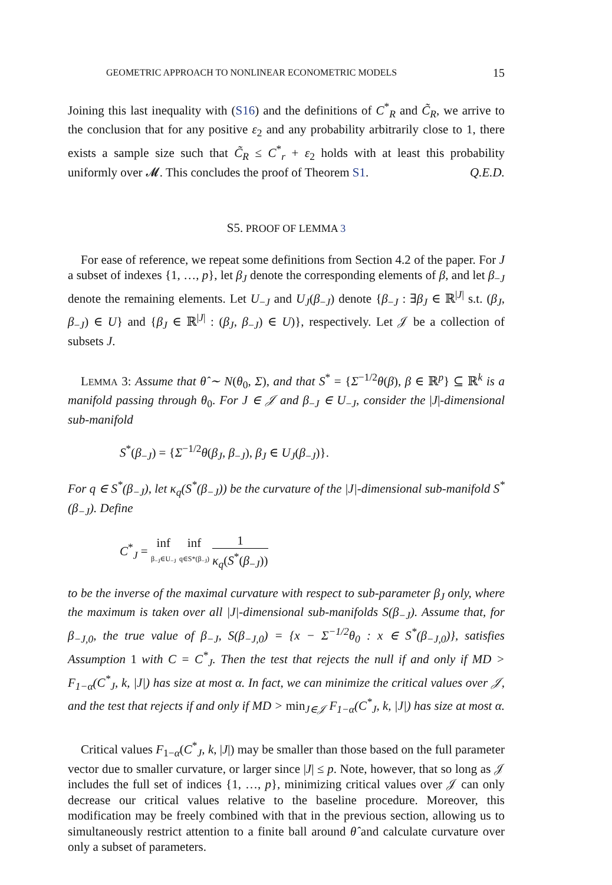GEOMETRIC APPROACH TO NONLINEAR ECONOMETRIC MODELS 15
Joining this last inequality with (S16) and the definitions of C<sup>*</sup><sub>R</sub> and C̃<sub>R</sub>, we arrive to the conclusion that for any positive ε<sub>2</sub> and any probability arbitrarily close to 1, there exists a sample size such that C̃<sub>R</sub> ≤ C<sup>*</sup><sub>r</sub> + ε<sub>2</sub> holds with at least this probability uniformly over 𝓜. This concludes the proof of Theorem S1. Q.E.D.
S5. PROOF OF LEMMA 3
For ease of reference, we repeat some definitions from Section 4.2 of the paper. For J a subset of indexes {1, …, p}, let β<sub>J</sub> denote the corresponding elements of β, and let β<sub>−J</sub> denote the remaining elements. Let U<sub>−J</sub> and U<sub>J</sub>(β<sub>−J</sub>) denote {β<sub>−J</sub> : ∃β<sub>J</sub> ∈ ℝ<sup>|J|</sup> s.t. (β<sub>J</sub>, β<sub>−J</sub>) ∈ U} and {β<sub>J</sub> ∈ ℝ<sup>|J|</sup> : (β<sub>J</sub>, β<sub>−J</sub>) ∈ U)}, respectively. Let 𝒥 be a collection of subsets J.
LEMMA 3: Assume that θ̂ ∼ N(θ<sub>0</sub>, Σ), and that S<sup>*</sup> = {Σ<sup>−1/2</sup>θ(β), β ∈ ℝ<sup>p</sup>} ⊆ ℝ<sup>k</sup> is a manifold passing through θ<sub>0</sub>. For J ∈ 𝒥 and β<sub>−J</sub> ∈ U<sub>−J</sub>, consider the |J|-dimensional sub-manifold
S<sup>*</sup>(β<sub>−J</sub>) = {Σ<sup>−1/2</sup>θ(β<sub>J</sub>, β<sub>−J</sub>), β<sub>J</sub> ∈ U<sub>J</sub>(β<sub>−J</sub>)}.
For q ∈ S<sup>*</sup>(β<sub>−J</sub>), let κ<sub>q</sub>(S<sup>*</sup>(β<sub>−J</sub>)) be the curvature of the |J|-dimensional sub-manifold S<sup>*</sup>(β<sub>−J</sub>). Define
C<sup>*</sup><sub>J</sub> = inf β<sub>−J</sub>∈U<sub>−J</sub> inf q∈S*(β<sub>−J</sub>) 1 κ<sub>q</sub>(S<sup>*</sup>(β<sub>−J</sub>))
to be the inverse of the maximal curvature with respect to sub-parameter β<sub>J</sub> only, where the maximum is taken over all |J|-dimensional sub-manifolds S(β<sub>−J</sub>). Assume that, for β<sub>−J,0</sub>, the true value of β<sub>−J</sub>, S(β<sub>−J,0</sub>) = {x − Σ<sup>−1/2</sup>θ<sub>0</sub> : x ∈ S<sup>*</sup>(β<sub>−J,0</sub>)}, satisfies Assumption 1 with C = C<sup>*</sup><sub>J</sub>. Then the test that rejects the null if and only if MD > F<sub>1−α</sub>(C<sup>*</sup><sub>J</sub>, k, |J|) has size at most α. In fact, we can minimize the critical values over 𝒥, and the test that rejects if and only if MD > min<sub>J∈𝒥</sub> F<sub>1−α</sub>(C<sup>*</sup><sub>J</sub>, k, |J|) has size at most α.
Critical values F<sub>1−α</sub>(C<sup>*</sup><sub>J</sub>, k, |J|) may be smaller than those based on the full parameter vector due to smaller curvature, or larger since |J| ≤ p. Note, however, that so long as 𝒥 includes the full set of indices {1, …, p}, minimizing critical values over 𝒥 can only decrease our critical values relative to the baseline procedure. Moreover, this modification may be freely combined with that in the previous section, allowing us to simultaneously restrict attention to a finite ball around θ̂ and calculate curvature over only a subset of parameters.